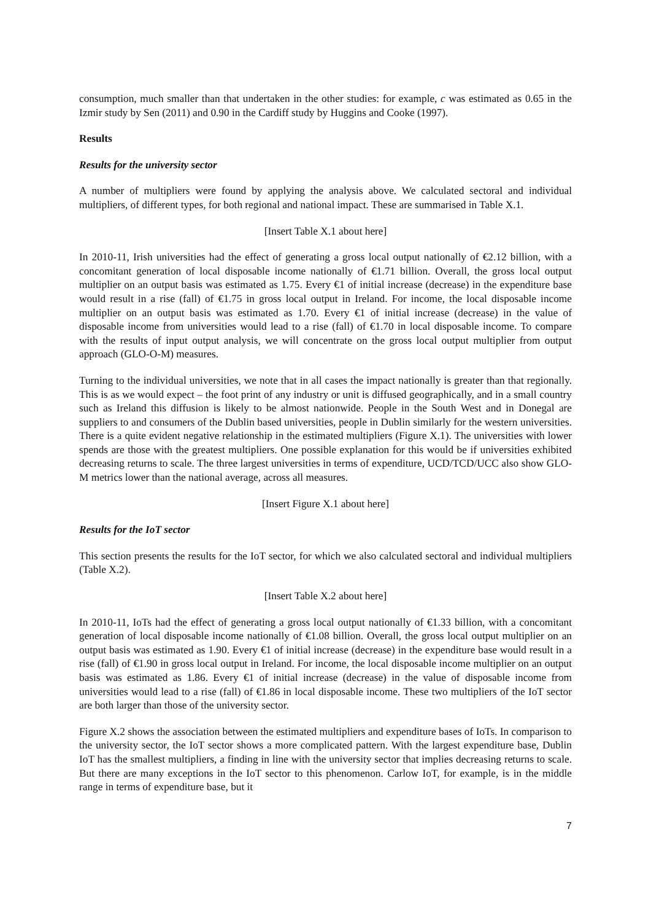consumption, much smaller than that undertaken in the other studies: for example, c was estimated as 0.65 in the Izmir study by Sen (2011) and 0.90 in the Cardiff study by Huggins and Cooke (1997).
Results
Results for the university sector
A number of multipliers were found by applying the analysis above. We calculated sectoral and individual multipliers, of different types, for both regional and national impact. These are summarised in Table X.1.
[Insert Table X.1 about here]
In 2010-11, Irish universities had the effect of generating a gross local output nationally of €2.12 billion, with a concomitant generation of local disposable income nationally of €1.71 billion. Overall, the gross local output multiplier on an output basis was estimated as 1.75. Every €1 of initial increase (decrease) in the expenditure base would result in a rise (fall) of €1.75 in gross local output in Ireland. For income, the local disposable income multiplier on an output basis was estimated as 1.70. Every €1 of initial increase (decrease) in the value of disposable income from universities would lead to a rise (fall) of €1.70 in local disposable income. To compare with the results of input output analysis, we will concentrate on the gross local output multiplier from output approach (GLO-O-M) measures.
Turning to the individual universities, we note that in all cases the impact nationally is greater than that regionally. This is as we would expect – the foot print of any industry or unit is diffused geographically, and in a small country such as Ireland this diffusion is likely to be almost nationwide. People in the South West and in Donegal are suppliers to and consumers of the Dublin based universities, people in Dublin similarly for the western universities. There is a quite evident negative relationship in the estimated multipliers (Figure X.1). The universities with lower spends are those with the greatest multipliers. One possible explanation for this would be if universities exhibited decreasing returns to scale. The three largest universities in terms of expenditure, UCD/TCD/UCC also show GLO-M metrics lower than the national average, across all measures.
[Insert Figure X.1 about here]
Results for the IoT sector
This section presents the results for the IoT sector, for which we also calculated sectoral and individual multipliers (Table X.2).
[Insert Table X.2 about here]
In 2010-11, IoTs had the effect of generating a gross local output nationally of €1.33 billion, with a concomitant generation of local disposable income nationally of €1.08 billion. Overall, the gross local output multiplier on an output basis was estimated as 1.90. Every €1 of initial increase (decrease) in the expenditure base would result in a rise (fall) of €1.90 in gross local output in Ireland. For income, the local disposable income multiplier on an output basis was estimated as 1.86. Every €1 of initial increase (decrease) in the value of disposable income from universities would lead to a rise (fall) of €1.86 in local disposable income. These two multipliers of the IoT sector are both larger than those of the university sector.
Figure X.2 shows the association between the estimated multipliers and expenditure bases of IoTs. In comparison to the university sector, the IoT sector shows a more complicated pattern. With the largest expenditure base, Dublin IoT has the smallest multipliers, a finding in line with the university sector that implies decreasing returns to scale. But there are many exceptions in the IoT sector to this phenomenon. Carlow IoT, for example, is in the middle range in terms of expenditure base, but it
7